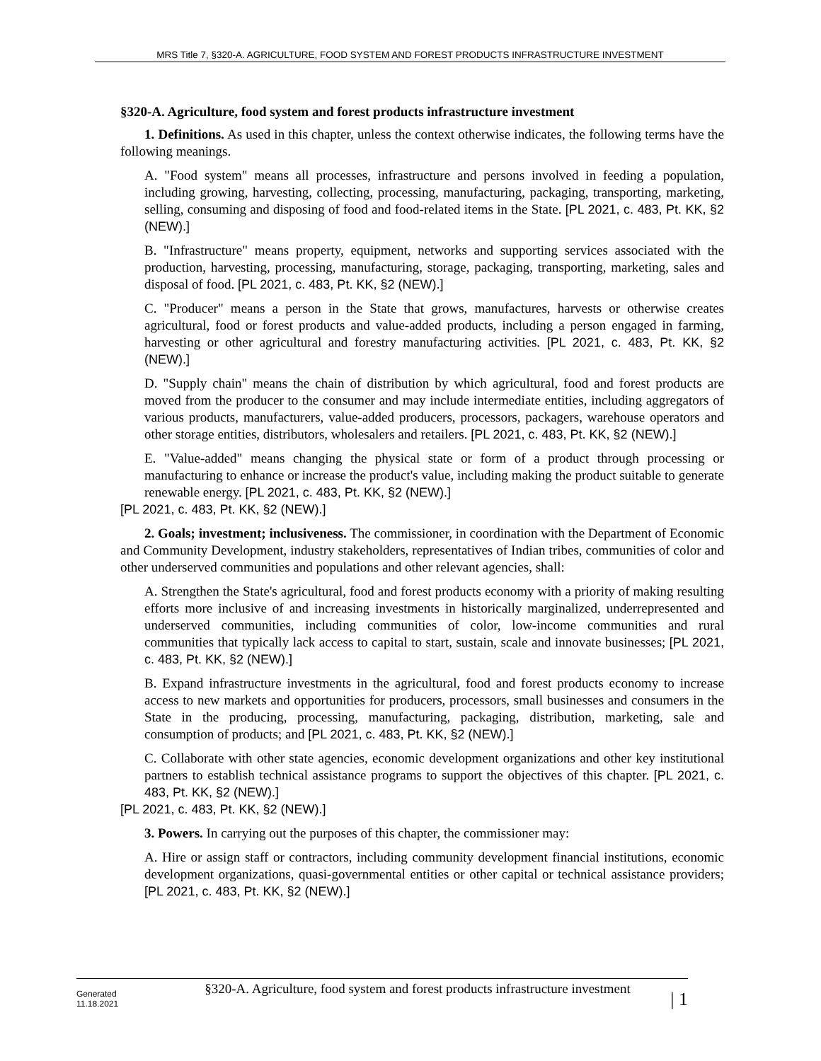MRS Title 7, §320-A. AGRICULTURE, FOOD SYSTEM AND FOREST PRODUCTS INFRASTRUCTURE INVESTMENT
§320-A. Agriculture, food system and forest products infrastructure investment
1. Definitions. As used in this chapter, unless the context otherwise indicates, the following terms have the following meanings.
A. "Food system" means all processes, infrastructure and persons involved in feeding a population, including growing, harvesting, collecting, processing, manufacturing, packaging, transporting, marketing, selling, consuming and disposing of food and food-related items in the State. [PL 2021, c. 483, Pt. KK, §2 (NEW).]
B. "Infrastructure" means property, equipment, networks and supporting services associated with the production, harvesting, processing, manufacturing, storage, packaging, transporting, marketing, sales and disposal of food. [PL 2021, c. 483, Pt. KK, §2 (NEW).]
C. "Producer" means a person in the State that grows, manufactures, harvests or otherwise creates agricultural, food or forest products and value-added products, including a person engaged in farming, harvesting or other agricultural and forestry manufacturing activities. [PL 2021, c. 483, Pt. KK, §2 (NEW).]
D. "Supply chain" means the chain of distribution by which agricultural, food and forest products are moved from the producer to the consumer and may include intermediate entities, including aggregators of various products, manufacturers, value-added producers, processors, packagers, warehouse operators and other storage entities, distributors, wholesalers and retailers. [PL 2021, c. 483, Pt. KK, §2 (NEW).]
E. "Value-added" means changing the physical state or form of a product through processing or manufacturing to enhance or increase the product's value, including making the product suitable to generate renewable energy. [PL 2021, c. 483, Pt. KK, §2 (NEW).]
[PL 2021, c. 483, Pt. KK, §2 (NEW).]
2. Goals; investment; inclusiveness. The commissioner, in coordination with the Department of Economic and Community Development, industry stakeholders, representatives of Indian tribes, communities of color and other underserved communities and populations and other relevant agencies, shall:
A. Strengthen the State's agricultural, food and forest products economy with a priority of making resulting efforts more inclusive of and increasing investments in historically marginalized, underrepresented and underserved communities, including communities of color, low-income communities and rural communities that typically lack access to capital to start, sustain, scale and innovate businesses; [PL 2021, c. 483, Pt. KK, §2 (NEW).]
B. Expand infrastructure investments in the agricultural, food and forest products economy to increase access to new markets and opportunities for producers, processors, small businesses and consumers in the State in the producing, processing, manufacturing, packaging, distribution, marketing, sale and consumption of products; and [PL 2021, c. 483, Pt. KK, §2 (NEW).]
C. Collaborate with other state agencies, economic development organizations and other key institutional partners to establish technical assistance programs to support the objectives of this chapter. [PL 2021, c. 483, Pt. KK, §2 (NEW).]
[PL 2021, c. 483, Pt. KK, §2 (NEW).]
3. Powers. In carrying out the purposes of this chapter, the commissioner may:
A. Hire or assign staff or contractors, including community development financial institutions, economic development organizations, quasi-governmental entities or other capital or technical assistance providers; [PL 2021, c. 483, Pt. KK, §2 (NEW).]
Generated
11.18.2021
§320-A. Agriculture, food system and forest products infrastructure investment
| 1